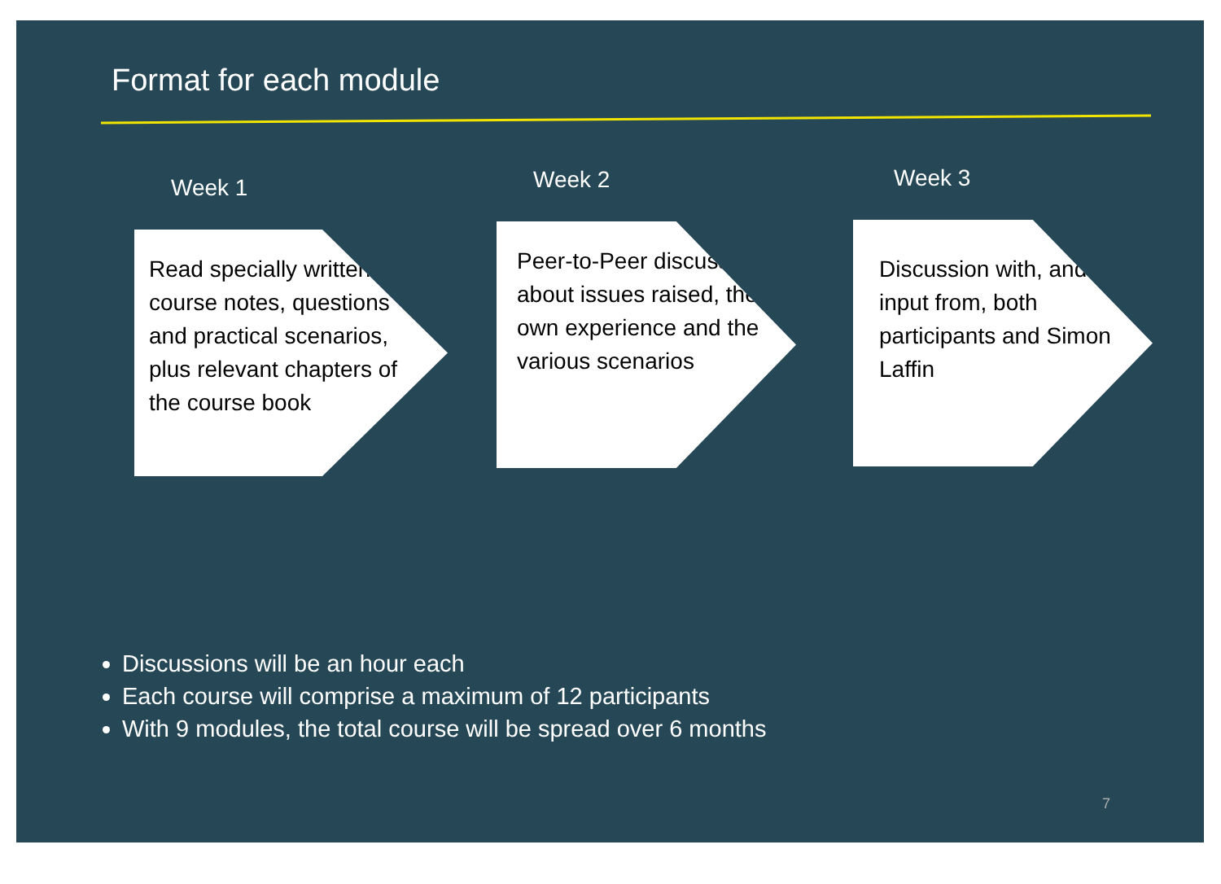Format for each module
Week 1
Read specially written course notes, questions and practical scenarios, plus relevant chapters of the course book
Week 2
Peer-to-Peer discussion about issues raised, their own experience and the various scenarios
Week 3
Discussion with, and input from, both participants and Simon Laffin
Discussions will be an hour each
Each course will comprise a maximum of 12 participants
With 9 modules, the total course will be spread over 6 months
7